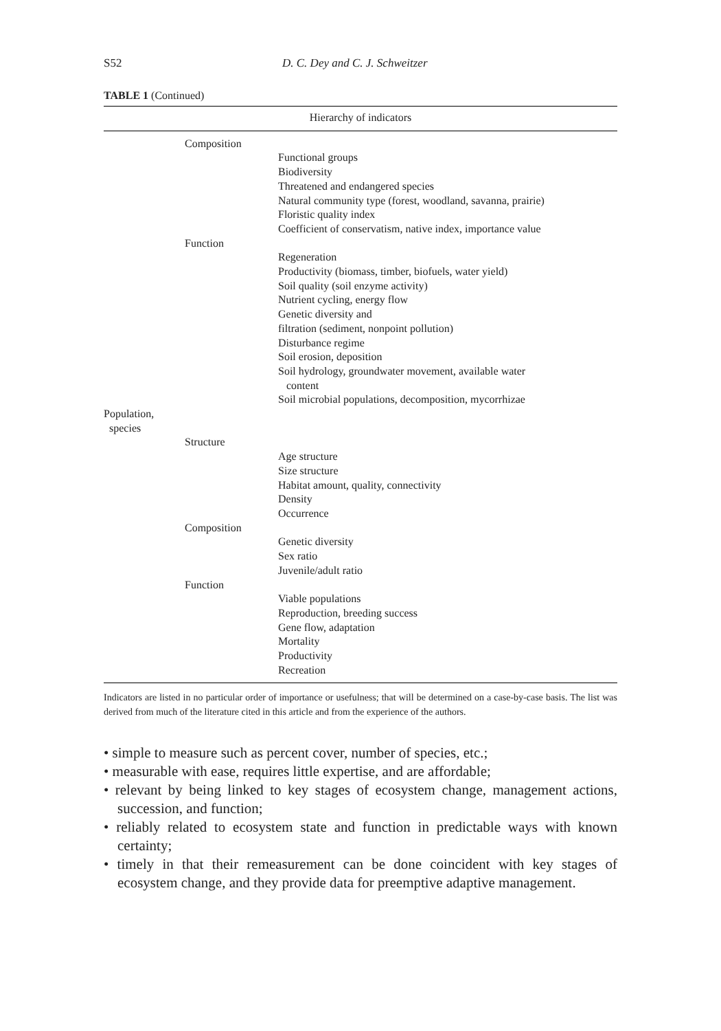S52 D. C. Dey and C. J. Schweitzer
TABLE 1 (Continued)
| Hierarchy of indicators | | |
| --- | --- | --- |
| | Composition | |
| | | Functional groups Biodiversity Threatened and endangered species Natural community type (forest, woodland, savanna, prairie) Floristic quality index Coefficient of conservatism, native index, importance value |
| | Function | |
| | | Regeneration Productivity (biomass, timber, biofuels, water yield) Soil quality (soil enzyme activity) Nutrient cycling, energy flow Genetic diversity and filtration (sediment, nonpoint pollution) Disturbance regime Soil erosion, deposition Soil hydrology, groundwater movement, available water content Soil microbial populations, decomposition, mycorrhizae |
| Population, species | | |
| | Structure | |
| | | Age structure Size structure Habitat amount, quality, connectivity Density Occurrence |
| | Composition | |
| | | Genetic diversity Sex ratio Juvenile/adult ratio |
| | Function | |
| | | Viable populations Reproduction, breeding success Gene flow, adaptation Mortality Productivity Recreation |
Indicators are listed in no particular order of importance or usefulness; that will be determined on a case-by-case basis. The list was derived from much of the literature cited in this article and from the experience of the authors.
• simple to measure such as percent cover, number of species, etc.;
• measurable with ease, requires little expertise, and are affordable;
• relevant by being linked to key stages of ecosystem change, management actions, succession, and function;
• reliably related to ecosystem state and function in predictable ways with known certainty;
• timely in that their remeasurement can be done coincident with key stages of ecosystem change, and they provide data for preemptive adaptive management.